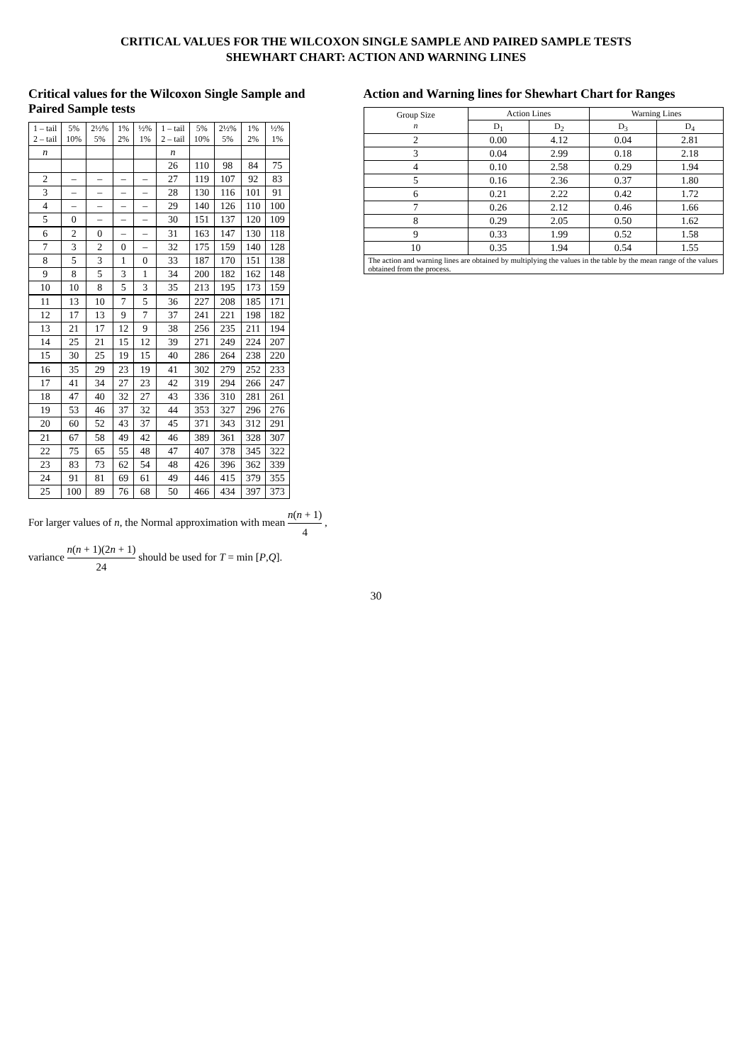CRITICAL VALUES FOR THE WILCOXON SINGLE SAMPLE AND PAIRED SAMPLE TESTS
SHEWHART CHART: ACTION AND WARNING LINES
Critical values for the Wilcoxon Single Sample and Paired Sample tests
| 1 – tail 2 – tail | 5% 10% | 2½% 5% | 1% 2% | ½% 1% | 1 – tail 2 – tail | 5% 10% | 2½% 5% | 1% 2% | ½% 1% |
| --- | --- | --- | --- | --- | --- | --- | --- | --- | --- |
| n | | | | | n | | | | |
| | | | | | 26 | 110 | 98 | 84 | 75 |
| 2 | – | – | – | – | 27 | 119 | 107 | 92 | 83 |
| 3 | – | – | – | – | 28 | 130 | 116 | 101 | 91 |
| 4 | – | – | – | – | 29 | 140 | 126 | 110 | 100 |
| 5 | 0 | – | – | – | 30 | 151 | 137 | 120 | 109 |
| 6 | 2 | 0 | – | – | 31 | 163 | 147 | 130 | 118 |
| 7 | 3 | 2 | 0 | – | 32 | 175 | 159 | 140 | 128 |
| 8 | 5 | 3 | 1 | 0 | 33 | 187 | 170 | 151 | 138 |
| 9 | 8 | 5 | 3 | 1 | 34 | 200 | 182 | 162 | 148 |
| 10 | 10 | 8 | 5 | 3 | 35 | 213 | 195 | 173 | 159 |
| 11 | 13 | 10 | 7 | 5 | 36 | 227 | 208 | 185 | 171 |
| 12 | 17 | 13 | 9 | 7 | 37 | 241 | 221 | 198 | 182 |
| 13 | 21 | 17 | 12 | 9 | 38 | 256 | 235 | 211 | 194 |
| 14 | 25 | 21 | 15 | 12 | 39 | 271 | 249 | 224 | 207 |
| 15 | 30 | 25 | 19 | 15 | 40 | 286 | 264 | 238 | 220 |
| 16 | 35 | 29 | 23 | 19 | 41 | 302 | 279 | 252 | 233 |
| 17 | 41 | 34 | 27 | 23 | 42 | 319 | 294 | 266 | 247 |
| 18 | 47 | 40 | 32 | 27 | 43 | 336 | 310 | 281 | 261 |
| 19 | 53 | 46 | 37 | 32 | 44 | 353 | 327 | 296 | 276 |
| 20 | 60 | 52 | 43 | 37 | 45 | 371 | 343 | 312 | 291 |
| 21 | 67 | 58 | 49 | 42 | 46 | 389 | 361 | 328 | 307 |
| 22 | 75 | 65 | 55 | 48 | 47 | 407 | 378 | 345 | 322 |
| 23 | 83 | 73 | 62 | 54 | 48 | 426 | 396 | 362 | 339 |
| 24 | 91 | 81 | 69 | 61 | 49 | 446 | 415 | 379 | 355 |
| 25 | 100 | 89 | 76 | 68 | 50 | 466 | 434 | 397 | 373 |
For larger values of n, the Normal approximation with mean n(n + 1) 4 ,
variance n(n + 1)(2n + 1) 24 should be used for T = min [P,Q].
Action and Warning lines for Shewhart Chart for Ranges
| Group Size n | Action Lines | | Warning Lines | |
| --- | --- | --- | --- | --- |
| | D<sub>1</sub> | D<sub>2</sub> | D<sub>3</sub> | D<sub>4</sub> |
| 2 | 0.00 | 4.12 | 0.04 | 2.81 |
| 3 | 0.04 | 2.99 | 0.18 | 2.18 |
| 4 | 0.10 | 2.58 | 0.29 | 1.94 |
| 5 | 0.16 | 2.36 | 0.37 | 1.80 |
| 6 | 0.21 | 2.22 | 0.42 | 1.72 |
| 7 | 0.26 | 2.12 | 0.46 | 1.66 |
| 8 | 0.29 | 2.05 | 0.50 | 1.62 |
| 9 | 0.33 | 1.99 | 0.52 | 1.58 |
| 10 | 0.35 | 1.94 | 0.54 | 1.55 |
| The action and warning lines are obtained by multiplying the values in the table by the mean range of the values obtained from the process. | | | | |
30